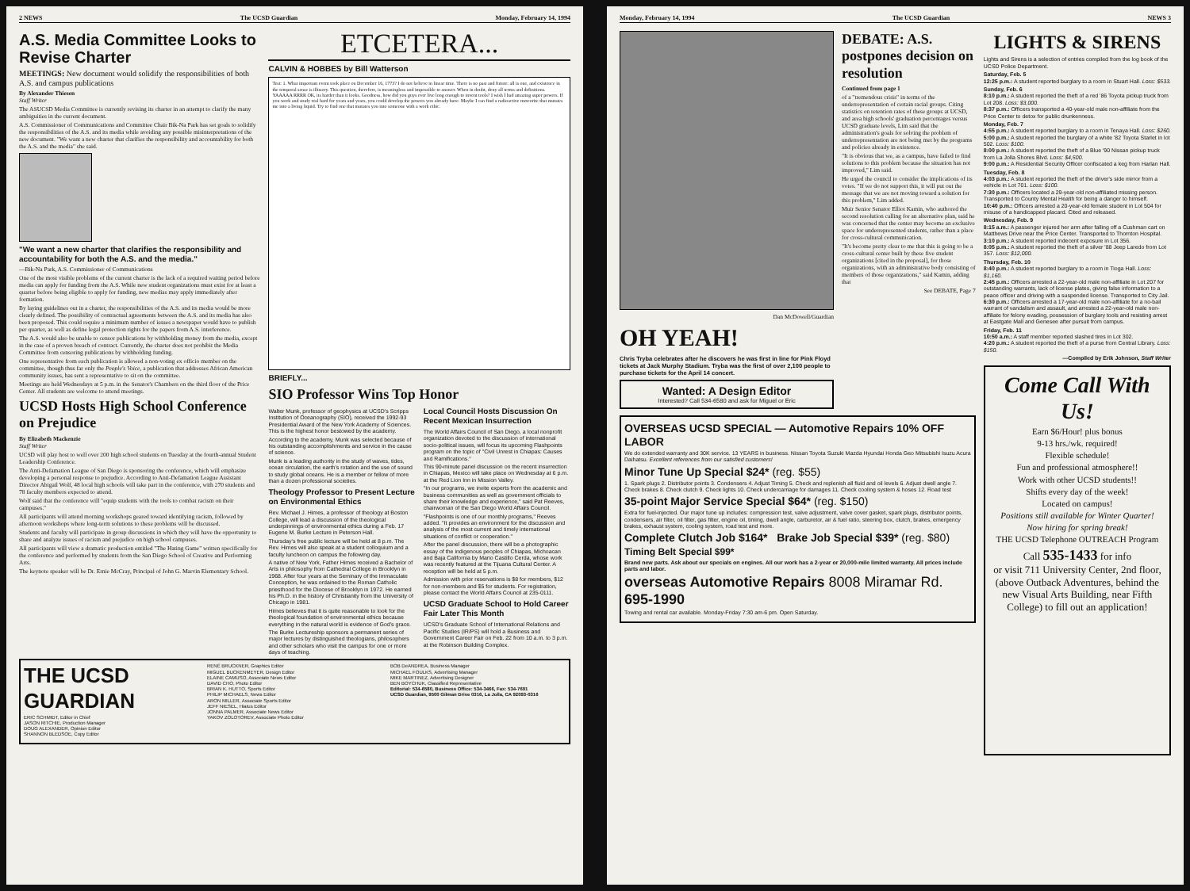2 NEWS The UCSD Guardian Monday, February 14, 1994
A.S. Media Committee Looks to Revise Charter
MEETINGS: New document would solidify the responsibilities of both A.S. and campus publications
By Alexander Thiesen
Staff Writer
The ASUCSD Media Committee is currently revising its charter in an attempt to clarify the many ambiguities in the current document.
A.S. Commissioner of Communications and Committee Chair Bik-Na Park has set goals to solidify the responsibilities of the A.S. and its media while avoiding any possible misinterpretations of the new document. "We want a new charter that clarifies the responsibility and accountability for both the A.S. and the media" she said.
"We want a new charter that clarifies the responsibility and accountability for both the A.S. and the media."
—Bik-Na Park, A.S. Commissioner of Communications
One of the most visible problems of the current charter is the lack of a required waiting period before media can apply for funding from the A.S. While new student organizations must exist for at least a quarter before being eligible to apply for funding, new medias may apply immediately after formation.
By laying guidelines out in a charter, the responsibilities of the A.S. and its media would be more clearly defined. The possibility of contractual agreements between the A.S. and its media has also been proposed. This could require a minimum number of issues a newspaper would have to publish per quarter, as well as define legal protection rights for the papers from A.S. interference.
The A.S. would also be unable to censor publications by withholding money from the media, except in the case of a proven breach of contract. Currently, the charter does not prohibit the Media Committee from censoring publications by withholding funding.
One representative from each publication is allowed a non-voting ex officio member on the committee, though thus far only the People's Voice, a publication that addresses African American community issues, has sent a representative to sit on the committee.
Meetings are held Wednesdays at 5 p.m. in the Senator's Chambers on the third floor of the Price Center. All students are welcome to attend meetings.
UCSD Hosts High School Conference on Prejudice
By Elizabeth Mackenzie
Staff Writer
UCSD will play host to well over 200 high school students on Tuesday at the fourth-annual Student Leadership Conference.
The Anti-Defamation League of San Diego is sponsoring the conference, which will emphasize developing a personal response to prejudice. According to Anti-Defamation League Assistant Director Abigail Wolf, 48 local high schools will take part in the conference, with 270 students and 78 faculty members expected to attend.
Wolf said that the conference will "equip students with the tools to combat racism on their campuses."
All participants will attend morning workshops geared toward identifying racism, followed by afternoon workshops where long-term solutions to these problems will be discussed.
Students and faculty will participate in group discussions in which they will have the opportunity to share and analyze issues of racism and prejudice on high school campuses.
All participants will view a dramatic production entitled "The Hating Game" written specifically for the conference and performed by students from the San Diego School of Creative and Performing Arts.
The keynote speaker will be Dr. Ernie McCray, Principal of John G. Marvin Elementary School.
ETCETERA...
CALVIN & HOBBES by Bill Watterson
Test: 1. What important event took place on December 16, 1773? I do not believe in linear time. There is no past and future: all is one, and existence in the temporal sense is illusory. This question, therefore, is meaningless and impossible to answer. When in doubt, deny all terms and definitions. YAAAAA RRRR OK, its harder than it looks. Goodness, how did you guys ever live long enough to invent tools? I wish I had amazing super powers. If you work and study real hard for years and years, you could develop the powers you already have. Maybe I can find a radioactive meteorite that mutates me into a living liquid. Try to find one that mutates you into someone with a work ethic.
BRIEFLY...
SIO Professor Wins Top Honor
Walter Munk, professor of geophysics at UCSD's Scripps Institution of Oceanography (SIO), received the 1992-93 Presidential Award of the New York Academy of Sciences. This is the highest honor bestowed by the academy.
According to the academy, Munk was selected because of his outstanding accomplishments and service in the cause of science.
Munk is a leading authority in the study of waves, tides, ocean circulation, the earth's rotation and the use of sound to study global oceans. He is a member or fellow of more than a dozen professional societies.
Theology Professor to Present Lecture on Environmental Ethics
Rev. Michael J. Himes, a professor of theology at Boston College, will lead a discussion of the theological underpinnings of environmental ethics during a Feb. 17 Eugene M. Burke Lecture in Peterson Hall.
Thursday's free public lecture will be held at 8 p.m. The Rev. Himes will also speak at a student colloquium and a faculty luncheon on campus the following day.
A native of New York, Father Himes received a Bachelor of Arts in philosophy from Cathedral College in Brooklyn in 1968. After four years at the Seminary of the Immaculate Conception, he was ordained to the Roman Catholic priesthood for the Diocese of Brooklyn in 1972. He earned his Ph.D. in the history of Christianity from the University of Chicago in 1981.
Himes believes that it is quite reasonable to look for the theological foundation of environmental ethics because everything in the natural world is evidence of God's grace.
The Burke Lectureship sponsors a permanent series of major lectures by distinguished theologians, philosophers and other scholars who visit the campus for one or more days of teaching.
Local Council Hosts Discussion On Recent Mexican Insurrection
The World Affairs Council of San Diego, a local nonprofit organization devoted to the discussion of international socio-political issues, will focus its upcoming Flashpoints program on the topic of "Civil Unrest in Chiapas: Causes and Ramifications."
This 90-minute panel discussion on the recent insurrection in Chiapas, Mexico will take place on Wednesday at 6 p.m. at the Red Lion Inn in Mission Valley.
"In our programs, we invite experts from the academic and business communities as well as government officials to share their knowledge and experience," said Pat Reeves, chairwoman of the San Diego World Affairs Council.
"Flashpoints is one of our monthly programs," Reeves added. "It provides an environment for the discussion and analysis of the most current and timely international situations of conflict or cooperation."
After the panel discussion, there will be a photographic essay of the indigenous peoples of Chiapas, Michoacan and Baja California by Mario Castillo Cerda, whose work was recently featured at the Tijuana Cultural Center. A reception will be held at 5 p.m.
Admission with prior reservations is $8 for members, $12 for non-members and $5 for students. For registration, please contact the World Affairs Council at 235-0111.
UCSD Graduate School to Hold Career Fair Later This Month
UCSD's Graduate School of International Relations and Pacific Studies (IR/PS) will hold a Business and Government Career Fair on Feb. 22 from 10 a.m. to 3 p.m. at the Robinson Building Complex.
THE UCSD GUARDIAN
ERIC SCHMIDT, Editor in Chief
JASON RITCHIE, Production Manager
DOUG ALEXANDER, Opinion Editor
SHANNON BLEDSOE, Copy Editor
RENÉ BRUCKNER, Graphics Editor
MIGUEL BUCKENMEYER, Design Editor
ELAINE CAMUSO, Associate News Editor
DAVID CHO, Photo Editor
BRIAN K. HUTTO, Sports Editor
PHILIP MICHAELS, News Editor
ARON MILLER, Associate Sports Editor
JEFF NIESEL, Hiatus Editor
JONNA PALMER, Associate News Editor
YAKOV ZOLOTOREV, Associate Photo Editor
BOB DeANDREA, Business Manager
MICHAEL FOULKS, Advertising Manager
MIKE MARTINEZ, Advertising Designer
BEN BOYCHUK, Classified Representative
Editorial: 534-6580, Business Office: 534-3466, Fax: 534-7691
UCSD Guardian, 9500 Gilman Drive 0316, La Jolla, CA 92093-0316
Monday, February 14, 1994 The UCSD Guardian NEWS 3
Dan McDowell/Guardian
OH YEAH!
Chris Tryba celebrates after he discovers he was first in line for Pink Floyd tickets at Jack Murphy Stadium. Tryba was the first of over 2,100 people to purchase tickets for the April 14 concert.
Wanted: A Design Editor
Interested? Call 534-6580 and ask for Miguel or Eric
DEBATE: A.S. postpones decision on resolution
Continued from page 1
of a "tremendous crisis" in terms of the underrepresentation of certain racial groups. Citing statistics on retention rates of these groups at UCSD, and area high schools' graduation percentages versus UCSD graduate levels, Lim said that the administration's goals for solving the problem of underrepresentation are not being met by the programs and policies already in existence.
"It is obvious that we, as a campus, have failed to find solutions to this problem because the situation has not improved," Lim said.
He urged the council to consider the implications of its votes. "If we do not support this, it will put out the message that we are not moving toward a solution for this problem," Lim added.
Muir Senior Senator Elliot Kamin, who authored the second resolution calling for an alternative plan, said he was concerned that the center may become an exclusive space for underrepresented students, rather than a place for cross-cultural communication.
"It's become pretty clear to me that this is going to be a cross-cultural center built by these five student organizations [cited in the proposal], for those organizations, with an administrative body consisting of members of those organizations," said Kamin, adding that
See DEBATE, Page 7
OVERSEAS UCSD SPECIAL — Automotive Repairs 10% OFF LABOR
We do extended warranty and 30K service. 13 YEARS in business. Nissan Toyota Suzuki Mazda Hyundai Honda Geo Mitsubishi Isuzu Acura Daihatsu. Excellent references from our satisfied customers!
Minor Tune Up Special $24* (reg. $55)
1. Spark plugs 2. Distributor points 3. Condensers 4. Adjust Timing 5. Check and replenish all fluid and oil levels 6. Adjust dwell angle 7. Check brakes 8. Check clutch 9. Check lights 10. Check undercarriage for damages 11. Check cooling system & hoses 12. Road test
35-point Major Service Special $64* (reg. $150)
Extra for fuel-injected. Our major tune up includes: compression test, valve adjustment, valve cover gasket, spark plugs, distributor points, condensers, air filter, oil filter, gas filter, engine oil, timing, dwell angle, carburetor, air & fuel ratio, steering box, clutch, brakes, emergency brakes, exhaust system, cooling system, road test and more.
Complete Clutch Job $164* Brake Job Special $39* (reg. $80)
Timing Belt Special $99*
Brand new parts. Ask about our specials on engines. All our work has a 2-year or 20,000-mile limited warranty. All prices include parts and labor.
overseas Automotive Repairs 8008 Miramar Rd. 695-1990
Towing and rental car available. Monday-Friday 7:30 am-6 pm. Open Saturday.
LIGHTS & SIRENS
Lights and Sirens is a selection of entries compiled from the log book of the UCSD Police Department.
Saturday, Feb. 5
12:25 p.m.: A student reported burglary to a room in Stuart Hall. Loss: $533.
Sunday, Feb. 6
8:10 p.m.: A student reported the theft of a red '86 Toyota pickup truck from Lot 208. Loss: $3,000.
8:37 p.m.: Officers transported a 40-year-old male non-affiliate from the Price Center to detox for public drunkenness.
Monday, Feb. 7
4:55 p.m.: A student reported burglary to a room in Tenaya Hall. Loss: $260.
5:00 p.m.: A student reported the burglary of a white '82 Toyota Starlet in lot 502. Loss: $100.
8:00 p.m.: A student reported the theft of a Blue '90 Nissan pickup truck from La Jolla Shores Blvd. Loss: $4,500.
9:00 p.m.: A Residential Security Officer confiscated a keg from Harlan Hall.
Tuesday, Feb. 8
4:03 p.m.: A student reported the theft of the driver's side mirror from a vehicle in Lot 701. Loss: $100.
7:30 p.m.: Officers located a 29-year-old non-affiliated missing person. Transported to County Mental Health for being a danger to himself.
10:40 p.m.: Officers arrested a 20-year-old female student in Lot 504 for misuse of a handicapped placard. Cited and released.
Wednesday, Feb. 9
8:15 a.m.: A passenger injured her arm after falling off a Cushman cart on Matthews Drive near the Price Center. Transported to Thornton Hospital.
3:10 p.m.: A student reported indecent exposure in Lot 356.
8:05 p.m.: A student reported the theft of a silver '88 Jeep Laredo from Lot 357. Loss: $12,000.
Thursday, Feb. 10
8:40 p.m.: A student reported burglary to a room in Tioga Hall. Loss: $1,160.
2:45 p.m.: Officers arrested a 22-year-old male non-affiliate in Lot 207 for outstanding warrants, lack of license plates, giving false information to a peace officer and driving with a suspended license. Transported to City Jail.
6:30 p.m.: Officers arrested a 17-year-old male non-affiliate for a no-bail warrant of vandalism and assault, and arrested a 22-year-old male non-affiliate for felony evading, possession of burglary tools and resisting arrest at Eastgate Mall and Genesee after pursuit from campus.
Friday, Feb. 11
10:50 a.m.: A staff member reported slashed tires in Lot 302.
4:20 p.m.: A student reported the theft of a purse from Central Library. Loss: $150.
—Compiled by Erik Johnson, Staff Writer
Come Call With Us!
Earn $6/Hour! plus bonus
9-13 hrs./wk. required!
Flexible schedule!
Fun and professional atmosphere!!
Work with other UCSD students!!
Shifts every day of the week!
Located on campus!
Positions still available for Winter Quarter!
Now hiring for spring break!
THE UCSD Telephone OUTREACH Program
Call 535-1433 for info
or visit 711 University Center, 2nd floor,
(above Outback Adventures, behind the new Visual Arts Building, near Fifth College) to fill out an application!